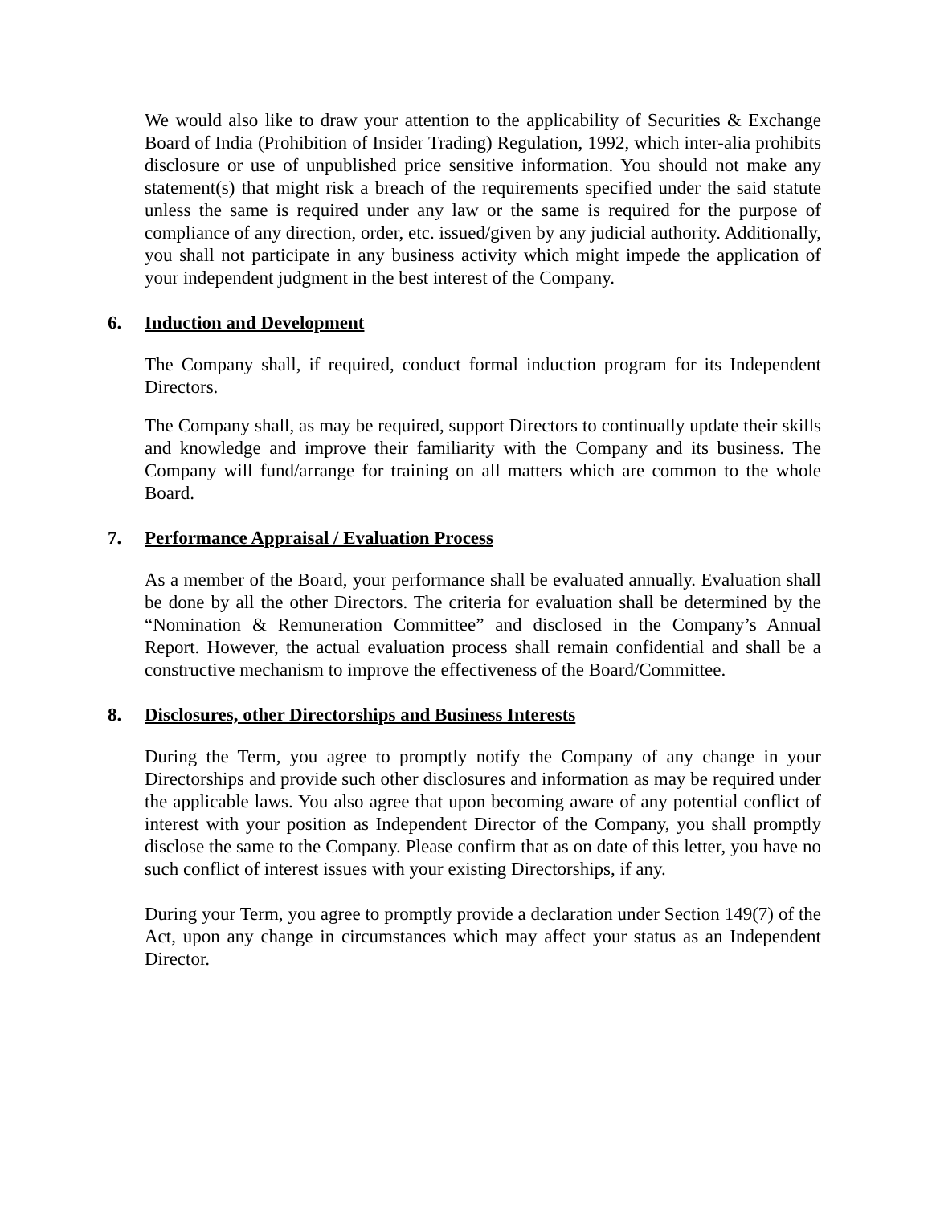We would also like to draw your attention to the applicability of Securities & Exchange Board of India (Prohibition of Insider Trading) Regulation, 1992, which inter-alia prohibits disclosure or use of unpublished price sensitive information. You should not make any statement(s) that might risk a breach of the requirements specified under the said statute unless the same is required under any law or the same is required for the purpose of compliance of any direction, order, etc. issued/given by any judicial authority. Additionally, you shall not participate in any business activity which might impede the application of your independent judgment in the best interest of the Company.
6. Induction and Development
The Company shall, if required, conduct formal induction program for its Independent Directors.
The Company shall, as may be required, support Directors to continually update their skills and knowledge and improve their familiarity with the Company and its business. The Company will fund/arrange for training on all matters which are common to the whole Board.
7. Performance Appraisal / Evaluation Process
As a member of the Board, your performance shall be evaluated annually. Evaluation shall be done by all the other Directors. The criteria for evaluation shall be determined by the “Nomination & Remuneration Committee” and disclosed in the Company’s Annual Report. However, the actual evaluation process shall remain confidential and shall be a constructive mechanism to improve the effectiveness of the Board/Committee.
8. Disclosures, other Directorships and Business Interests
During the Term, you agree to promptly notify the Company of any change in your Directorships and provide such other disclosures and information as may be required under the applicable laws. You also agree that upon becoming aware of any potential conflict of interest with your position as Independent Director of the Company, you shall promptly disclose the same to the Company. Please confirm that as on date of this letter, you have no such conflict of interest issues with your existing Directorships, if any.
During your Term, you agree to promptly provide a declaration under Section 149(7) of the Act, upon any change in circumstances which may affect your status as an Independent Director.